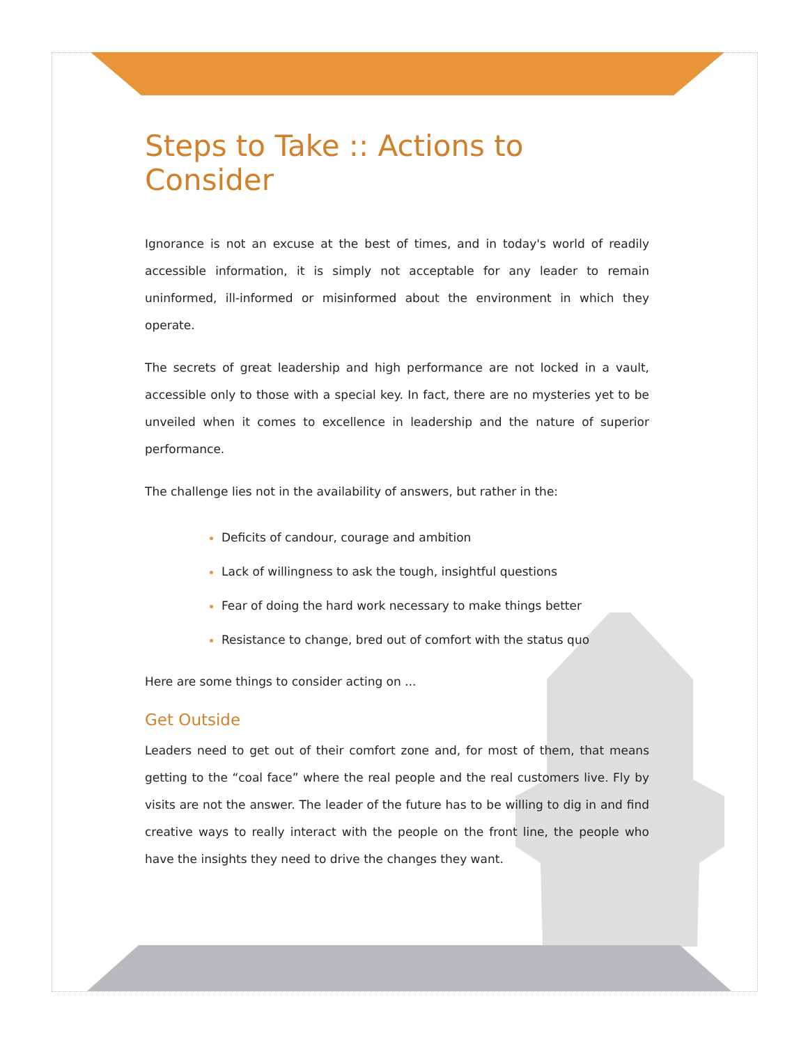Steps to Take :: Actions to Consider
Ignorance is not an excuse at the best of times, and in today's world of readily accessible information, it is simply not acceptable for any leader to remain uninformed, ill-informed or misinformed about the environment in which they operate.
The secrets of great leadership and high performance are not locked in a vault, accessible only to those with a special key. In fact, there are no mysteries yet to be unveiled when it comes to excellence in leadership and the nature of superior performance.
The challenge lies not in the availability of answers, but rather in the:
Deficits of candour, courage and ambition
Lack of willingness to ask the tough, insightful questions
Fear of doing the hard work necessary to make things better
Resistance to change, bred out of comfort with the status quo
Here are some things to consider acting on ...
Get Outside
Leaders need to get out of their comfort zone and, for most of them, that means getting to the “coal face” where the real people and the real customers live. Fly by visits are not the answer. The leader of the future has to be willing to dig in and find creative ways to really interact with the people on the front line, the people who have the insights they need to drive the changes they want.